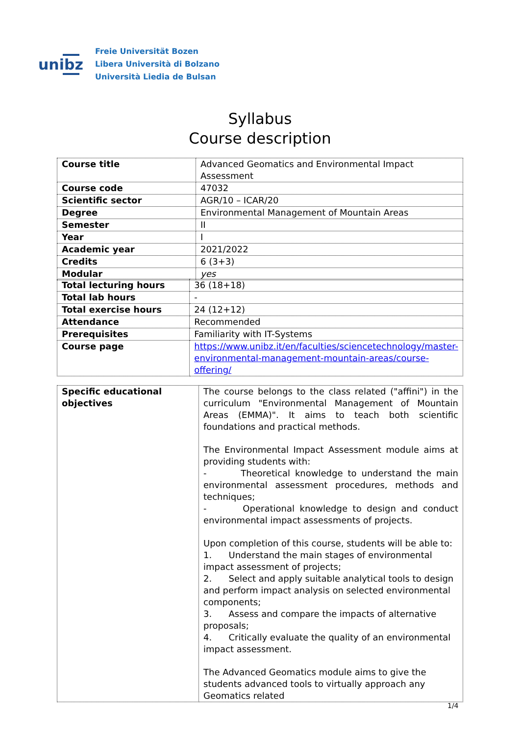unibz
Freie Universität Bozen
Libera Università di Bolzano
Università Liedia de Bulsan
Syllabus
Course description
| Course title | Advanced Geomatics and Environmental Impact Assessment |
| Course code | 47032 |
| Scientific sector | AGR/10 – ICAR/20 |
| Degree | Environmental Management of Mountain Areas |
| Semester | II |
| Year | I |
| Academic year | 2021/2022 |
| Credits | 6 (3+3) |
| Modular | yes |
| Total lecturing hours | 36 (18+18) |
| Total lab hours | - |
| Total exercise hours | 24 (12+12) |
| Attendance | Recommended |
| Prerequisites | Familiarity with IT-Systems |
| Course page | https://www.unibz.it/en/faculties/sciencetechnology/master-environmental-management-mountain-areas/course-offering/ |
| Specific educational objectives | The course belongs to the class related ("affini") in the curriculum "Environmental Management of Mountain Areas (EMMA)". It aims to teach both scientific foundations and practical methods. The Environmental Impact Assessment module aims at providing students with: - Theoretical knowledge to understand the main environmental assessment procedures, methods and techniques; - Operational knowledge to design and conduct environmental impact assessments of projects. Upon completion of this course, students will be able to: 1. Understand the main stages of environmental impact assessment of projects; 2. Select and apply suitable analytical tools to design and perform impact analysis on selected environmental components; 3. Assess and compare the impacts of alternative proposals; 4. Critically evaluate the quality of an environmental impact assessment. The Advanced Geomatics module aims to give the students advanced tools to virtually approach any Geomatics related |
1/4